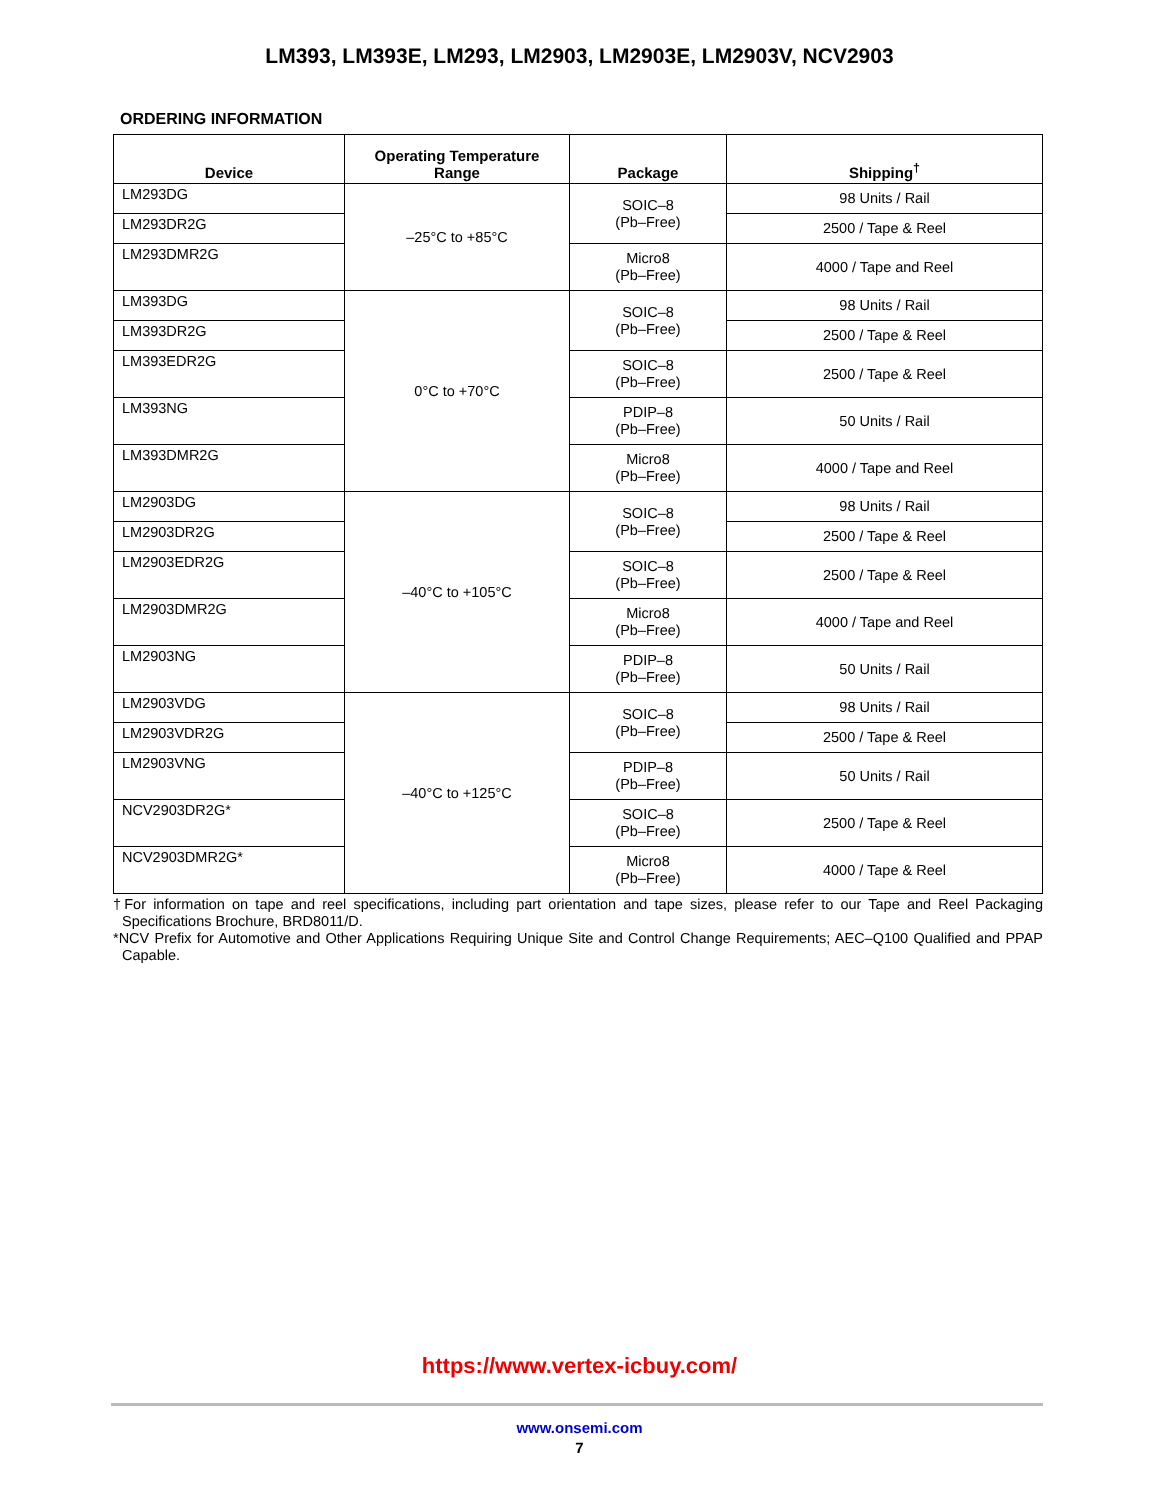LM393, LM393E, LM293, LM2903, LM2903E, LM2903V, NCV2903
ORDERING INFORMATION
| Device | Operating Temperature Range | Package | Shipping<sup>†</sup> |
| --- | --- | --- | --- |
| LM293DG | –25°C to +85°C | SOIC–8 (Pb–Free) | 98 Units / Rail |
| LM293DR2G | | | 2500 / Tape & Reel |
| LM293DMR2G | | Micro8 (Pb–Free) | 4000 / Tape and Reel |
| LM393DG | 0°C to +70°C | SOIC–8 (Pb–Free) | 98 Units / Rail |
| LM393DR2G | | | 2500 / Tape & Reel |
| LM393EDR2G | | SOIC–8 (Pb–Free) | 2500 / Tape & Reel |
| LM393NG | | PDIP–8 (Pb–Free) | 50 Units / Rail |
| LM393DMR2G | | Micro8 (Pb–Free) | 4000 / Tape and Reel |
| LM2903DG | –40°C to +105°C | SOIC–8 (Pb–Free) | 98 Units / Rail |
| LM2903DR2G | | | 2500 / Tape & Reel |
| LM2903EDR2G | | SOIC–8 (Pb–Free) | 2500 / Tape & Reel |
| LM2903DMR2G | | Micro8 (Pb–Free) | 4000 / Tape and Reel |
| LM2903NG | | PDIP–8 (Pb–Free) | 50 Units / Rail |
| LM2903VDG | –40°C to +125°C | SOIC–8 (Pb–Free) | 98 Units / Rail |
| LM2903VDR2G | | | 2500 / Tape & Reel |
| LM2903VNG | | PDIP–8 (Pb–Free) | 50 Units / Rail |
| NCV2903DR2G* | | SOIC–8 (Pb–Free) | 2500 / Tape & Reel |
| NCV2903DMR2G* | | Micro8 (Pb–Free) | 4000 / Tape & Reel |
†For information on tape and reel specifications, including part orientation and tape sizes, please refer to our Tape and Reel Packaging Specifications Brochure, BRD8011/D.
*NCV Prefix for Automotive and Other Applications Requiring Unique Site and Control Change Requirements; AEC–Q100 Qualified and PPAP Capable.
https://www.vertex-icbuy.com/
www.onsemi.com
7